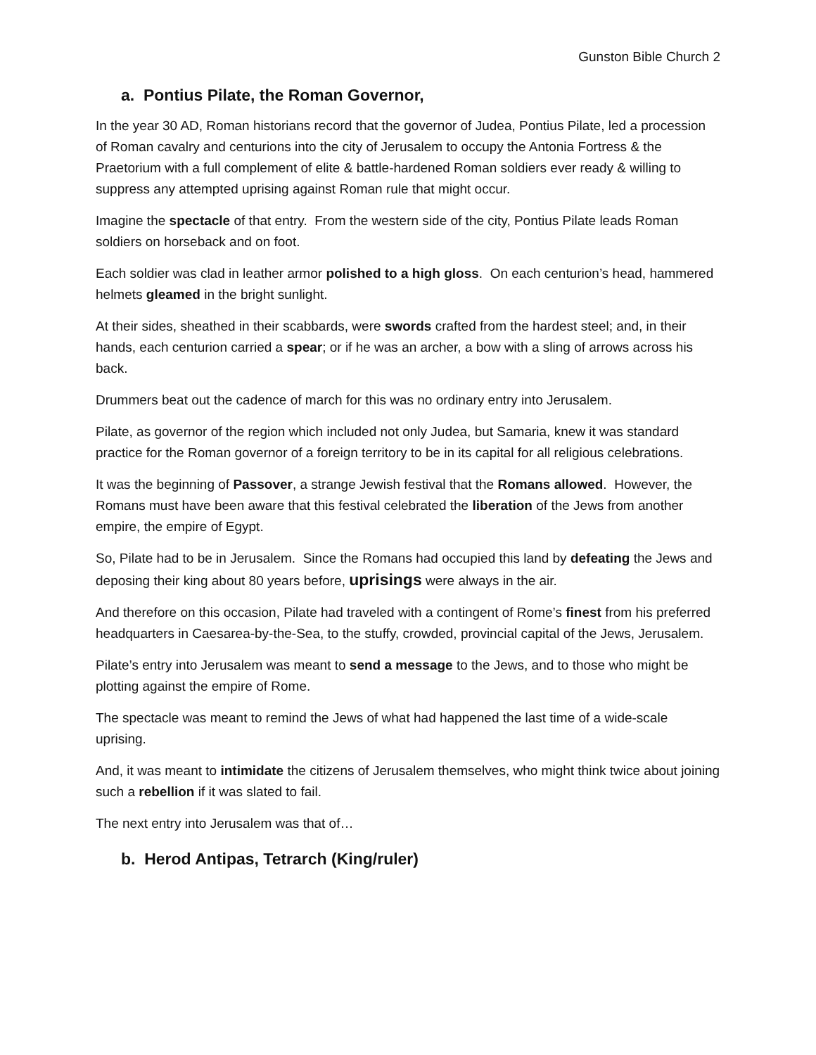Gunston Bible Church 2
a. Pontius Pilate, the Roman Governor,
In the year 30 AD, Roman historians record that the governor of Judea, Pontius Pilate, led a procession of Roman cavalry and centurions into the city of Jerusalem to occupy the Antonia Fortress & the Praetorium with a full complement of elite & battle-hardened Roman soldiers ever ready & willing to suppress any attempted uprising against Roman rule that might occur.
Imagine the spectacle of that entry. From the western side of the city, Pontius Pilate leads Roman soldiers on horseback and on foot.
Each soldier was clad in leather armor polished to a high gloss. On each centurion’s head, hammered helmets gleamed in the bright sunlight.
At their sides, sheathed in their scabbards, were swords crafted from the hardest steel; and, in their hands, each centurion carried a spear; or if he was an archer, a bow with a sling of arrows across his back.
Drummers beat out the cadence of march for this was no ordinary entry into Jerusalem.
Pilate, as governor of the region which included not only Judea, but Samaria, knew it was standard practice for the Roman governor of a foreign territory to be in its capital for all religious celebrations.
It was the beginning of Passover, a strange Jewish festival that the Romans allowed. However, the Romans must have been aware that this festival celebrated the liberation of the Jews from another empire, the empire of Egypt.
So, Pilate had to be in Jerusalem. Since the Romans had occupied this land by defeating the Jews and deposing their king about 80 years before, uprisings were always in the air.
And therefore on this occasion, Pilate had traveled with a contingent of Rome’s finest from his preferred headquarters in Caesarea-by-the-Sea, to the stuffy, crowded, provincial capital of the Jews, Jerusalem.
Pilate’s entry into Jerusalem was meant to send a message to the Jews, and to those who might be plotting against the empire of Rome.
The spectacle was meant to remind the Jews of what had happened the last time of a wide-scale uprising.
And, it was meant to intimidate the citizens of Jerusalem themselves, who might think twice about joining such a rebellion if it was slated to fail.
The next entry into Jerusalem was that of…
b. Herod Antipas, Tetrarch (King/ruler)